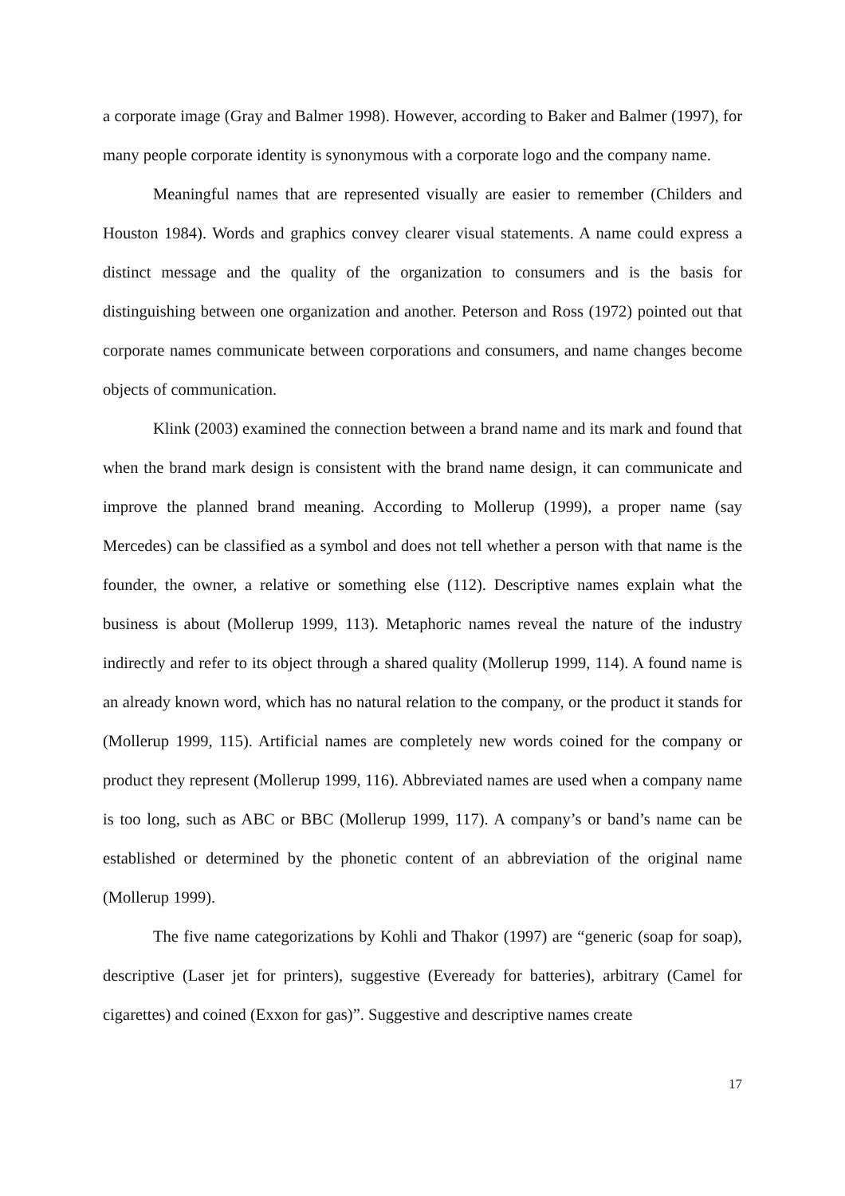a corporate image (Gray and Balmer 1998). However, according to Baker and Balmer (1997), for many people corporate identity is synonymous with a corporate logo and the company name.
Meaningful names that are represented visually are easier to remember (Childers and Houston 1984). Words and graphics convey clearer visual statements. A name could express a distinct message and the quality of the organization to consumers and is the basis for distinguishing between one organization and another. Peterson and Ross (1972) pointed out that corporate names communicate between corporations and consumers, and name changes become objects of communication.
Klink (2003) examined the connection between a brand name and its mark and found that when the brand mark design is consistent with the brand name design, it can communicate and improve the planned brand meaning. According to Mollerup (1999), a proper name (say Mercedes) can be classified as a symbol and does not tell whether a person with that name is the founder, the owner, a relative or something else (112). Descriptive names explain what the business is about (Mollerup 1999, 113). Metaphoric names reveal the nature of the industry indirectly and refer to its object through a shared quality (Mollerup 1999, 114). A found name is an already known word, which has no natural relation to the company, or the product it stands for (Mollerup 1999, 115). Artificial names are completely new words coined for the company or product they represent (Mollerup 1999, 116). Abbreviated names are used when a company name is too long, such as ABC or BBC (Mollerup 1999, 117). A company’s or band’s name can be established or determined by the phonetic content of an abbreviation of the original name (Mollerup 1999).
The five name categorizations by Kohli and Thakor (1997) are “generic (soap for soap), descriptive (Laser jet for printers), suggestive (Eveready for batteries), arbitrary (Camel for cigarettes) and coined (Exxon for gas)”. Suggestive and descriptive names create
17